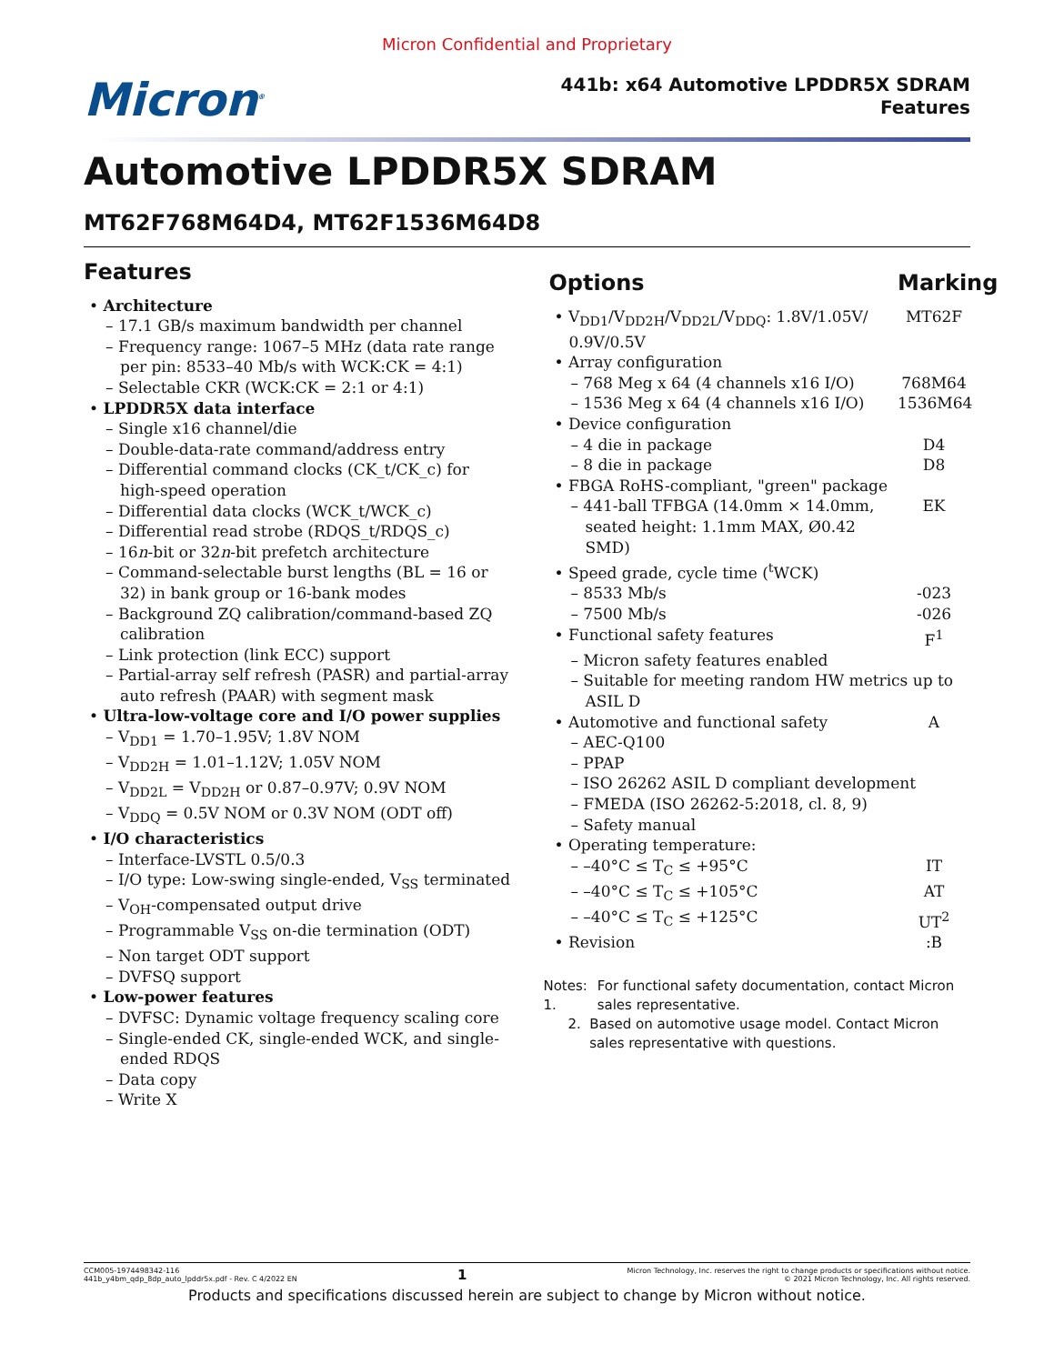Micron Confidential and Proprietary
Micron<sup>®</sup>
441b: x64 Automotive LPDDR5X SDRAM
Features
Automotive LPDDR5X SDRAM
MT62F768M64D4, MT62F1536M64D8
Features
• Architecture
– 17.1 GB/s maximum bandwidth per channel
– Frequency range: 1067–5 MHz (data rate range per pin: 8533–40 Mb/s with WCK:CK = 4:1)
– Selectable CKR (WCK:CK = 2:1 or 4:1)
• LPDDR5X data interface
– Single x16 channel/die
– Double-data-rate command/address entry
– Differential command clocks (CK_t/CK_c) for high-speed operation
– Differential data clocks (WCK_t/WCK_c)
– Differential read strobe (RDQS_t/RDQS_c)
– 16n-bit or 32n-bit prefetch architecture
– Command-selectable burst lengths (BL = 16 or 32) in bank group or 16-bank modes
– Background ZQ calibration/command-based ZQ calibration
– Link protection (link ECC) support
– Partial-array self refresh (PASR) and partial-array auto refresh (PAAR) with segment mask
• Ultra-low-voltage core and I/O power supplies
– V<sub>DD1</sub> = 1.70–1.95V; 1.8V NOM
– V<sub>DD2H</sub> = 1.01–1.12V; 1.05V NOM
– V<sub>DD2L</sub> = V<sub>DD2H</sub> or 0.87–0.97V; 0.9V NOM
– V<sub>DDQ</sub> = 0.5V NOM or 0.3V NOM (ODT off)
• I/O characteristics
– Interface-LVSTL 0.5/0.3
– I/O type: Low-swing single-ended, V<sub>SS</sub> terminated
– V<sub>OH</sub>-compensated output drive
– Programmable V<sub>SS</sub> on-die termination (ODT)
– Non target ODT support
– DVFSQ support
• Low-power features
– DVFSC: Dynamic voltage frequency scaling core
– Single-ended CK, single-ended WCK, and single-ended RDQS
– Data copy
– Write X
Options Marking
• V<sub>DD1</sub>/V<sub>DD2H</sub>/V<sub>DD2L</sub>/V<sub>DDQ</sub>: 1.8V/1.05V/ 0.9V/0.5V MT62F
• Array configuration
– 768 Meg x 64 (4 channels x16 I/O) 768M64
– 1536 Meg x 64 (4 channels x16 I/O) 1536M64
• Device configuration
– 4 die in package D4
– 8 die in package D8
• FBGA RoHS-compliant, "green" package
– 441-ball TFBGA (14.0mm × 14.0mm, seated height: 1.1mm MAX, Ø0.42 SMD) EK
• Speed grade, cycle time (<sup>t</sup>WCK)
– 8533 Mb/s -023
– 7500 Mb/s -026
• Functional safety features F<sup>1</sup>
– Micron safety features enabled
– Suitable for meeting random HW metrics up to ASIL D
• Automotive and functional safety A
– AEC-Q100
– PPAP
– ISO 26262 ASIL D compliant development
– FMEDA (ISO 26262-5:2018, cl. 8, 9)
– Safety manual
• Operating temperature:
– –40°C ≤ T<sub>C</sub> ≤ +95°C IT
– –40°C ≤ T<sub>C</sub> ≤ +105°C AT
– –40°C ≤ T<sub>C</sub> ≤ +125°C UT<sup>2</sup>
• Revision:B
Notes: 1. For functional safety documentation, contact Micron sales representative.
2. Based on automotive usage model. Contact Micron sales representative with questions.
CCM005-1974498342-116
441b_y4bm_qdp_8dp_auto_lpddr5x.pdf - Rev. C 4/2022 EN
1
Micron Technology, Inc. reserves the right to change products or specifications without notice.
© 2021 Micron Technology, Inc. All rights reserved.
Products and specifications discussed herein are subject to change by Micron without notice.